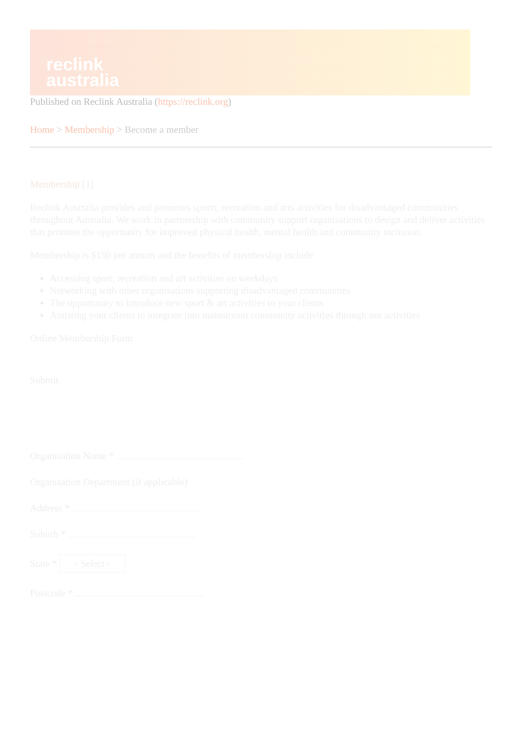reclink
australia
Published on Reclink Australia (https://reclink.org)
Home > Membership > Become a member
Membership [1]
Reclink Australia provides and promotes sports, recreation and arts activities for disadvantaged communities throughout Australia. We work in partnership with community support organisations to design and deliver activities that promote the opportunity for improved physical health, mental health and community inclusion.
Membership is $150 per annum and the benefits of membership include
Accessing sport, recreation and art activities on weekdays
Networking with other organisations supporting disadvantaged communities
The opportunity to introduce new sport & art activities to your clients
Assisting your clients to integrate into mainstream community activities through our activities
Online Membership Form
Submit
Organisation Name *
Organisation Department (if applicable)
Address *
Suburb *
State * - Select -
Postcode *